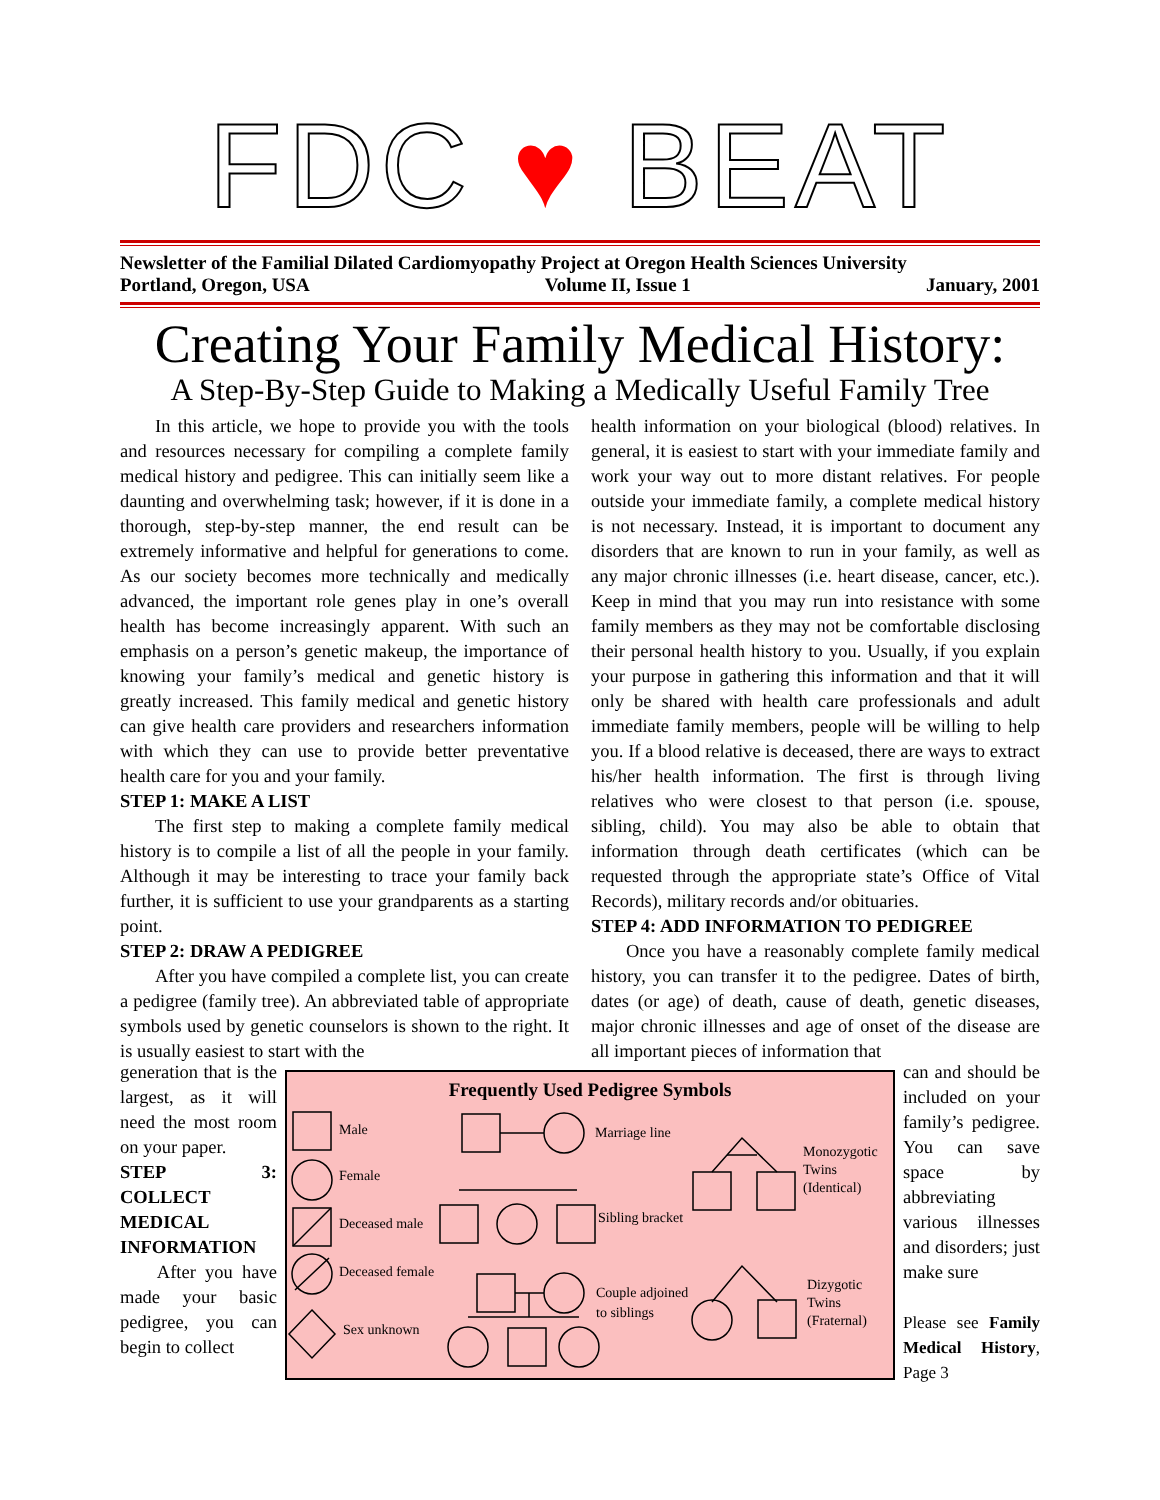FDC ♥ BEAT
Newsletter of the Familial Dilated Cardiomyopathy Project at Oregon Health Sciences University
Portland, Oregon, USA Volume II, Issue 1 January, 2001
Creating Your Family Medical History:
A Step-By-Step Guide to Making a Medically Useful Family Tree
In this article, we hope to provide you with the tools and resources necessary for compiling a complete family medical history and pedigree. This can initially seem like a daunting and overwhelming task; however, if it is done in a thorough, step-by-step manner, the end result can be extremely informative and helpful for generations to come. As our society becomes more technically and medically advanced, the important role genes play in one’s overall health has become increasingly apparent. With such an emphasis on a person’s genetic makeup, the importance of knowing your family’s medical and genetic history is greatly increased. This family medical and genetic history can give health care providers and researchers information with which they can use to provide better preventative health care for you and your family.
STEP 1: MAKE A LIST
The first step to making a complete family medical history is to compile a list of all the people in your family. Although it may be interesting to trace your family back further, it is sufficient to use your grandparents as a starting point.
STEP 2: DRAW A PEDIGREE
After you have compiled a complete list, you can create a pedigree (family tree). An abbreviated table of appropriate symbols used by genetic counselors is shown to the right. It is usually easiest to start with the
health information on your biological (blood) relatives. In general, it is easiest to start with your immediate family and work your way out to more distant relatives. For people outside your immediate family, a complete medical history is not necessary. Instead, it is important to document any disorders that are known to run in your family, as well as any major chronic illnesses (i.e. heart disease, cancer, etc.). Keep in mind that you may run into resistance with some family members as they may not be comfortable disclosing their personal health history to you. Usually, if you explain your purpose in gathering this information and that it will only be shared with health care professionals and adult immediate family members, people will be willing to help you. If a blood relative is deceased, there are ways to extract his/her health information. The first is through living relatives who were closest to that person (i.e. spouse, sibling, child). You may also be able to obtain that information through death certificates (which can be requested through the appropriate state’s Office of Vital Records), military records and/or obituaries.
STEP 4: ADD INFORMATION TO PEDIGREE
Once you have a reasonably complete family medical history, you can transfer it to the pedigree. Dates of birth, dates (or age) of death, cause of death, genetic diseases, major chronic illnesses and age of onset of the disease are all important pieces of information that
generation that is the largest, as it will need the most room on your paper.
STEP 3: COLLECT MEDICAL INFORMATION
After you have made your basic pedigree, you can begin to collect
Frequently Used Pedigree Symbols
Male
Female
Deceased male
Deceased female
Sex unknown
Marriage line
Sibling bracket
Couple adjoined
to siblings
Monozygotic
Twins
(Identical)
Dizygotic
Twins
(Fraternal)
can and should be included on your family’s pedigree. You can save space by abbreviating various illnesses and disorders; just make sure
Please see Family Medical History, Page 3